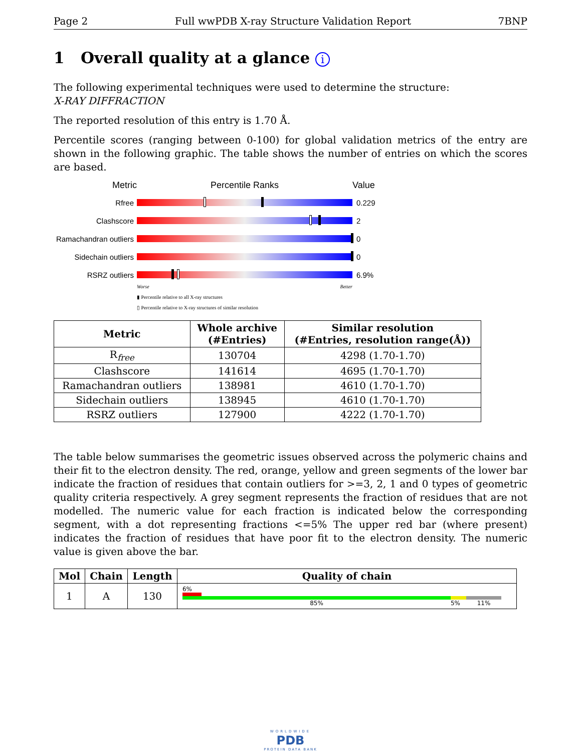Page 2 Full wwPDB X-ray Structure Validation Report 7BNP
1 Overall quality at a glance i
The following experimental techniques were used to determine the structure:
X-RAY DIFFRACTION
The reported resolution of this entry is 1.70 Å.
Percentile scores (ranging between 0-100) for global validation metrics of the entry are shown in the following graphic. The table shows the number of entries on which the scores are based.
Metric Percentile Ranks Value
Rfree 0.229
Clashscore 2
Ramachandran outliers
0
Sidechain outliers
0
RSRZ outliers 6.9%
Worse Better
▮ Percentile relative to all X-ray structures
▯ Percentile relative to X-ray structures of similar resolution
| Metric | Whole archive (#Entries) | Similar resolution (#Entries, resolution range(Å)) |
| --- | --- | --- |
| R<sub>free</sub> | 130704 | 4298 (1.70-1.70) |
| Clashscore | 141614 | 4695 (1.70-1.70) |
| Ramachandran outliers | 138981 | 4610 (1.70-1.70) |
| Sidechain outliers | 138945 | 4610 (1.70-1.70) |
| RSRZ outliers | 127900 | 4222 (1.70-1.70) |
The table below summarises the geometric issues observed across the polymeric chains and their fit to the electron density. The red, orange, yellow and green segments of the lower bar indicate the fraction of residues that contain outliers for >=3, 2, 1 and 0 types of geometric quality criteria respectively. A grey segment represents the fraction of residues that are not modelled. The numeric value for each fraction is indicated below the corresponding segment, with a dot representing fractions <=5% The upper red bar (where present) indicates the fraction of residues that have poor fit to the electron density. The numeric value is given above the bar.
| Mol | Chain | Length | Quality of chain |
| --- | --- | --- | --- |
| 1 | A | 130 | 6% 85% 5% 11% |
WORLDWIDE
PDB
PROTEIN DATA BANK